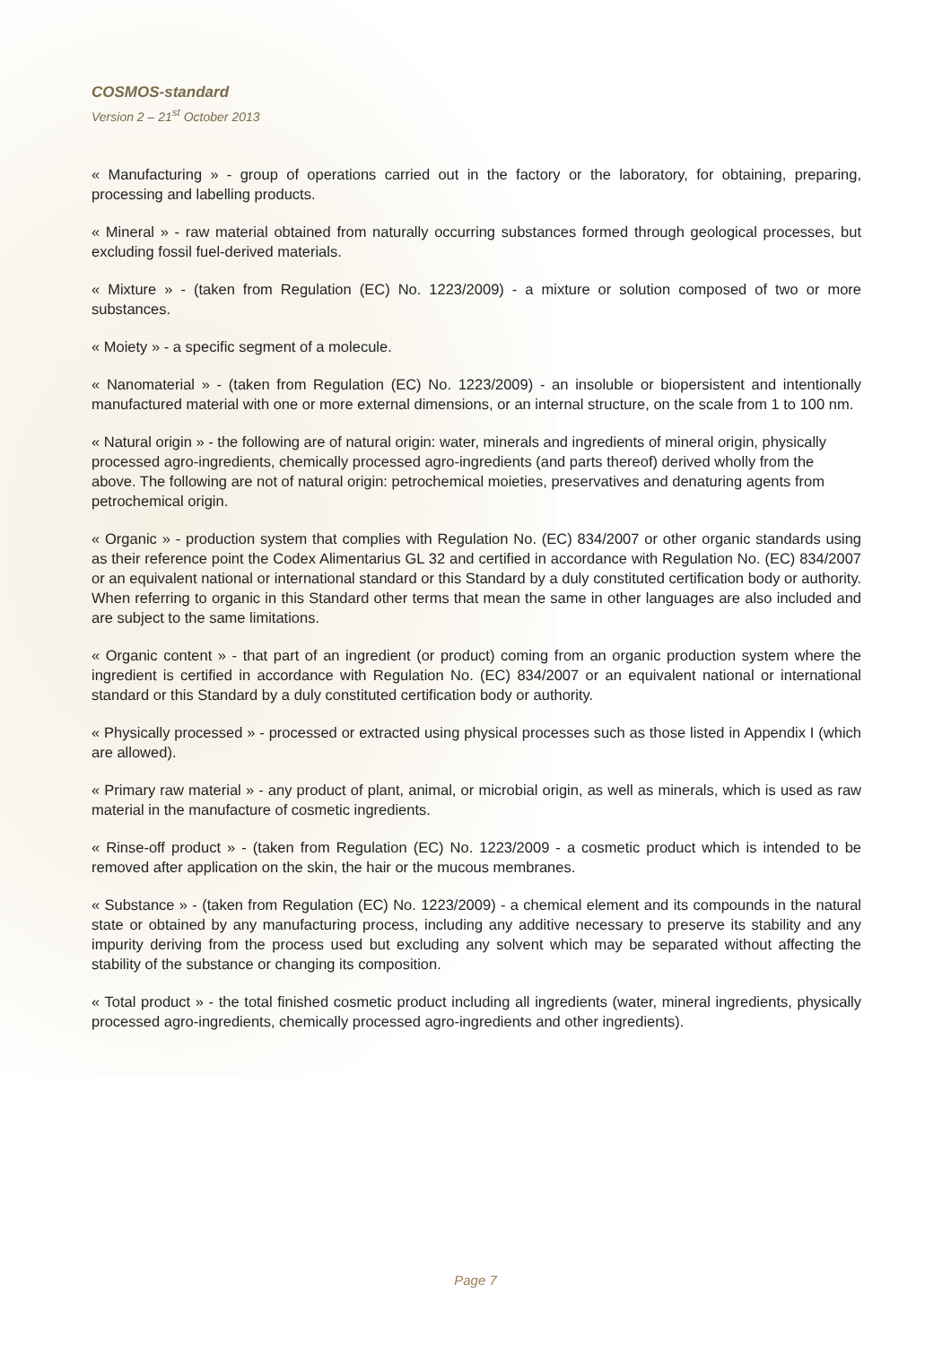COSMOS-standard
Version 2 – 21<sup>st</sup> October 2013
« Manufacturing » - group of operations carried out in the factory or the laboratory, for obtaining, preparing, processing and labelling products.
« Mineral » - raw material obtained from naturally occurring substances formed through geological processes, but excluding fossil fuel-derived materials.
« Mixture » - (taken from Regulation (EC) No. 1223/2009) - a mixture or solution composed of two or more substances.
« Moiety » - a specific segment of a molecule.
« Nanomaterial » - (taken from Regulation (EC) No. 1223/2009) - an insoluble or biopersistent and intentionally manufactured material with one or more external dimensions, or an internal structure, on the scale from 1 to 100 nm.
« Natural origin » - the following are of natural origin: water, minerals and ingredients of mineral origin, physically processed agro-ingredients, chemically processed agro-ingredients (and parts thereof) derived wholly from the above. The following are not of natural origin: petrochemical moieties, preservatives and denaturing agents from petrochemical origin.
« Organic » - production system that complies with Regulation No. (EC) 834/2007 or other organic standards using as their reference point the Codex Alimentarius GL 32 and certified in accordance with Regulation No. (EC) 834/2007 or an equivalent national or international standard or this Standard by a duly constituted certification body or authority. When referring to organic in this Standard other terms that mean the same in other languages are also included and are subject to the same limitations.
« Organic content » - that part of an ingredient (or product) coming from an organic production system where the ingredient is certified in accordance with Regulation No. (EC) 834/2007 or an equivalent national or international standard or this Standard by a duly constituted certification body or authority.
« Physically processed » - processed or extracted using physical processes such as those listed in Appendix I (which are allowed).
« Primary raw material » - any product of plant, animal, or microbial origin, as well as minerals, which is used as raw material in the manufacture of cosmetic ingredients.
« Rinse-off product » - (taken from Regulation (EC) No. 1223/2009 - a cosmetic product which is intended to be removed after application on the skin, the hair or the mucous membranes.
« Substance » - (taken from Regulation (EC) No. 1223/2009) - a chemical element and its compounds in the natural state or obtained by any manufacturing process, including any additive necessary to preserve its stability and any impurity deriving from the process used but excluding any solvent which may be separated without affecting the stability of the substance or changing its composition.
« Total product » - the total finished cosmetic product including all ingredients (water, mineral ingredients, physically processed agro-ingredients, chemically processed agro-ingredients and other ingredients).
Page 7